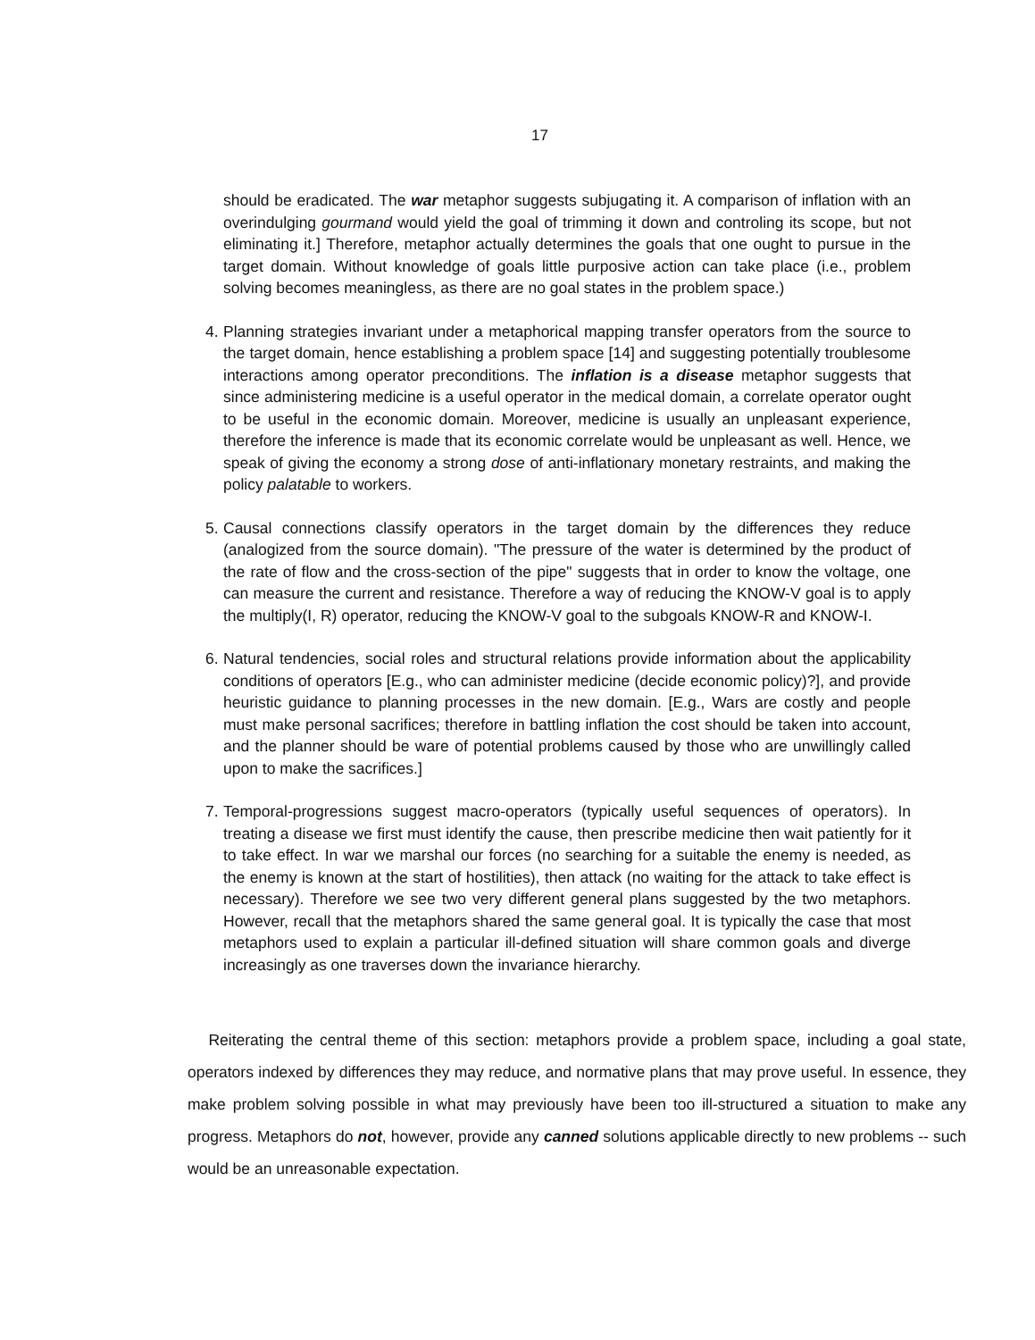17
should be eradicated. The war metaphor suggests subjugating it. A comparison of inflation with an overindulging gourmand would yield the goal of trimming it down and controling its scope, but not eliminating it.] Therefore, metaphor actually determines the goals that one ought to pursue in the target domain. Without knowledge of goals little purposive action can take place (i.e., problem solving becomes meaningless, as there are no goal states in the problem space.)
4.
Planning strategies invariant under a metaphorical mapping transfer operators from the source to the target domain, hence establishing a problem space [14] and suggesting potentially troublesome interactions among operator preconditions. The inflation is a disease metaphor suggests that since administering medicine is a useful operator in the medical domain, a correlate operator ought to be useful in the economic domain. Moreover, medicine is usually an unpleasant experience, therefore the inference is made that its economic correlate would be unpleasant as well. Hence, we speak of giving the economy a strong dose of anti-inflationary monetary restraints, and making the policy palatable to workers.
5.
Causal connections classify operators in the target domain by the differences they reduce (analogized from the source domain). "The pressure of the water is determined by the product of the rate of flow and the cross-section of the pipe" suggests that in order to know the voltage, one can measure the current and resistance. Therefore a way of reducing the KNOW-V goal is to apply the multiply(I, R) operator, reducing the KNOW-V goal to the subgoals KNOW-R and KNOW-I.
6.
Natural tendencies, social roles and structural relations provide information about the applicability conditions of operators [E.g., who can administer medicine (decide economic policy)?], and provide heuristic guidance to planning processes in the new domain. [E.g., Wars are costly and people must make personal sacrifices; therefore in battling inflation the cost should be taken into account, and the planner should be ware of potential problems caused by those who are unwillingly called upon to make the sacrifices.]
7.
Temporal-progressions suggest macro-operators (typically useful sequences of operators). In treating a disease we first must identify the cause, then prescribe medicine then wait patiently for it to take effect. In war we marshal our forces (no searching for a suitable the enemy is needed, as the enemy is known at the start of hostilities), then attack (no waiting for the attack to take effect is necessary). Therefore we see two very different general plans suggested by the two metaphors. However, recall that the metaphors shared the same general goal. It is typically the case that most metaphors used to explain a particular ill-defined situation will share common goals and diverge increasingly as one traverses down the invariance hierarchy.
Reiterating the central theme of this section: metaphors provide a problem space, including a goal state, operators indexed by differences they may reduce, and normative plans that may prove useful. In essence, they make problem solving possible in what may previously have been too ill-structured a situation to make any progress. Metaphors do not, however, provide any canned solutions applicable directly to new problems -- such would be an unreasonable expectation.